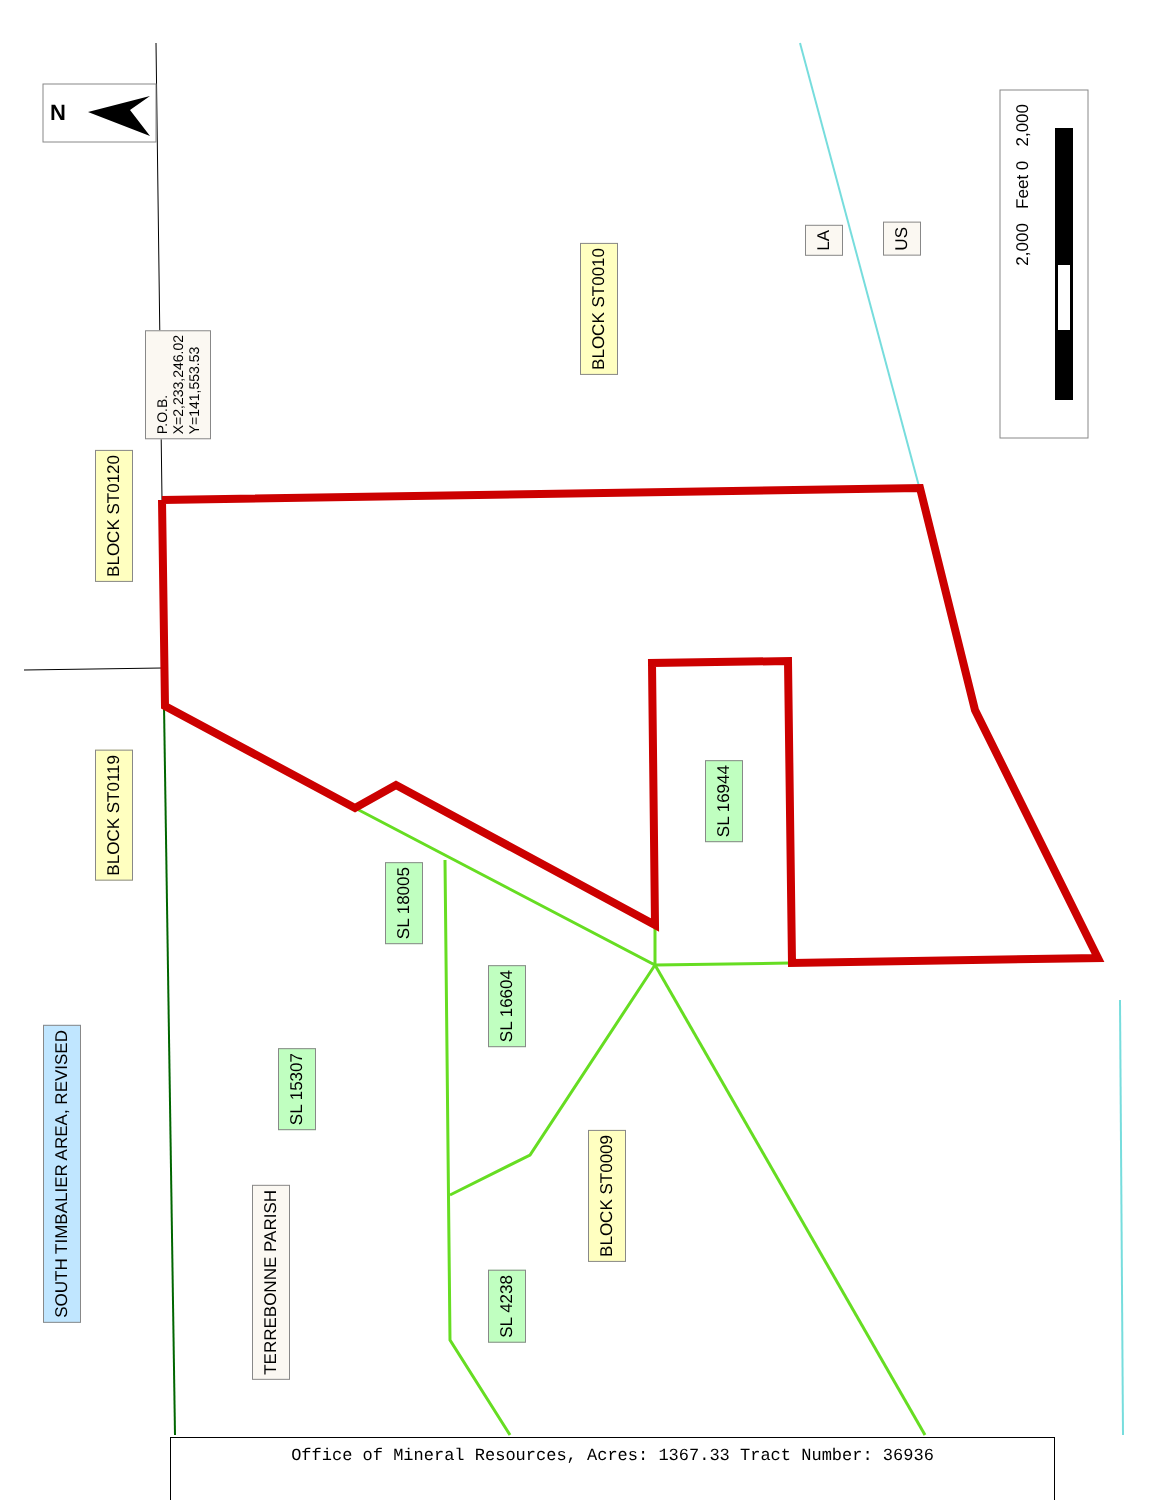N
P.O.B.
X=2,233,246.02
Y=141,553.53
BLOCK ST0120
BLOCK ST0119
BLOCK ST0010
LA
US
2,000 Feet 0 2,000
SL 16944
SL 18005
SL 16604
SL 15307
BLOCK ST0009
TERREBONNE PARISH
SL 4238
SOUTH TIMBALIER AREA, REVISED
Office of Mineral Resources, Acres: 1367.33 Tract Number: 36936